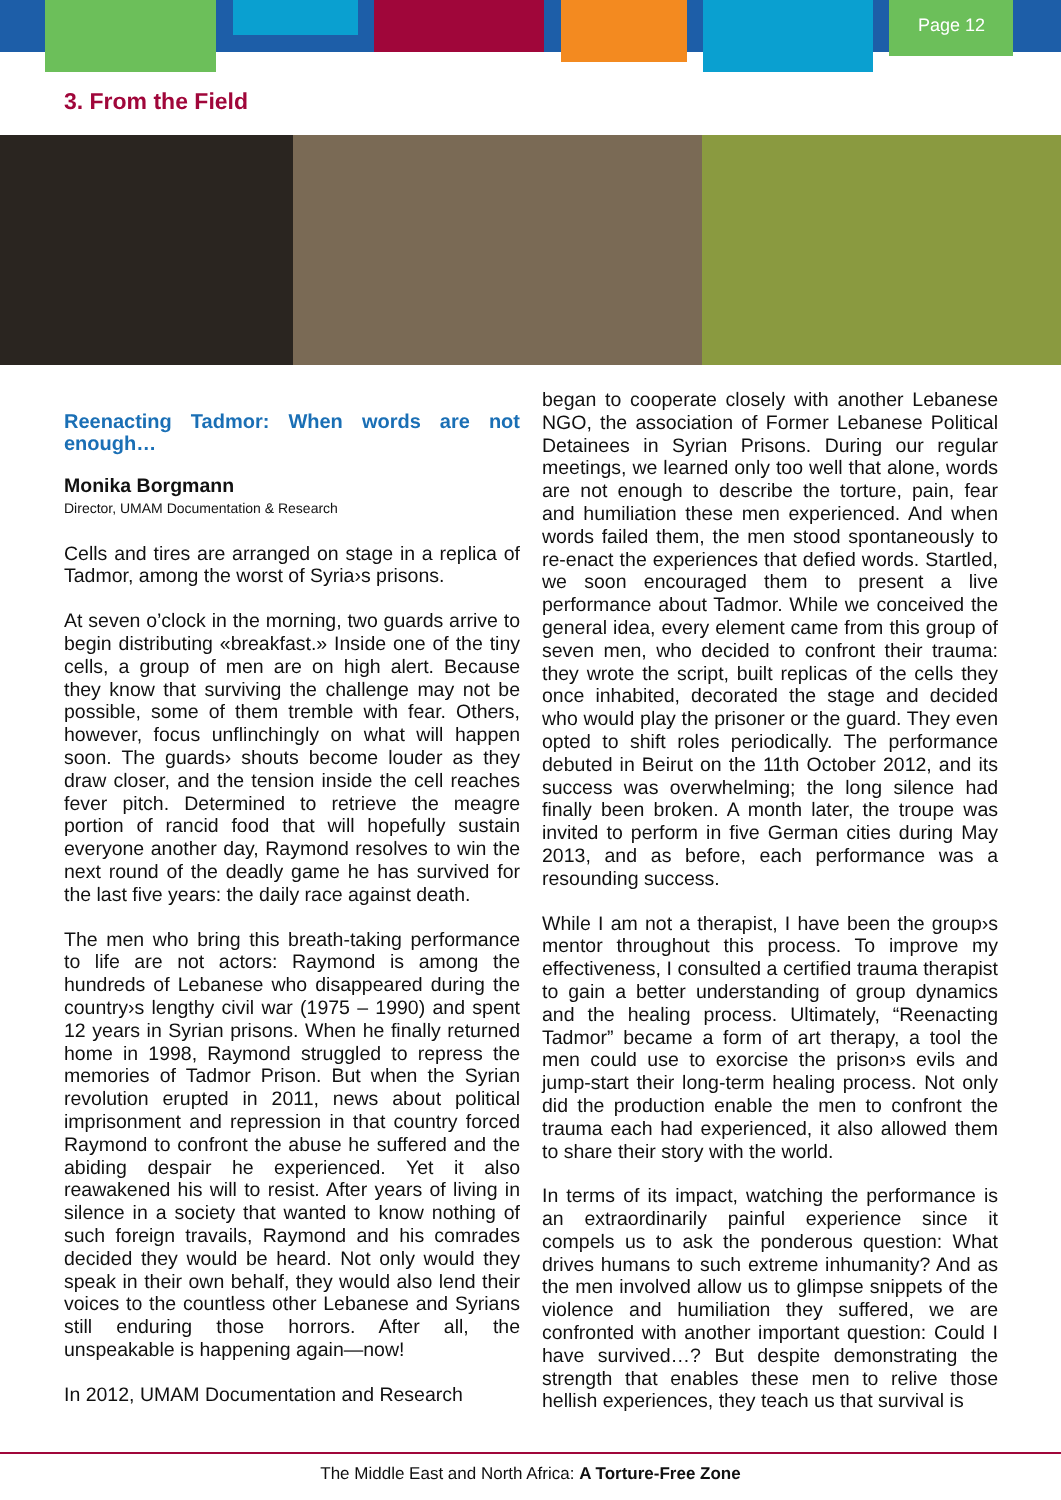Page 12
3. From the Field
Reenacting Tadmor: When words are not enough…
Monika Borgmann
Director, UMAM Documentation & Research
Cells and tires are arranged on stage in a replica of Tadmor, among the worst of Syria›s prisons.
At seven o’clock in the morning, two guards arrive to begin distributing «breakfast.» Inside one of the tiny cells, a group of men are on high alert. Because they know that surviving the challenge may not be possible, some of them tremble with fear. Others, however, focus unflinchingly on what will happen soon. The guards› shouts become louder as they draw closer, and the tension inside the cell reaches fever pitch. Determined to retrieve the meagre portion of rancid food that will hopefully sustain everyone another day, Raymond resolves to win the next round of the deadly game he has survived for the last five years: the daily race against death.
The men who bring this breath-taking performance to life are not actors: Raymond is among the hundreds of Lebanese who disappeared during the country›s lengthy civil war (1975 – 1990) and spent 12 years in Syrian prisons. When he finally returned home in 1998, Raymond struggled to repress the memories of Tadmor Prison. But when the Syrian revolution erupted in 2011, news about political imprisonment and repression in that country forced Raymond to confront the abuse he suffered and the abiding despair he experienced. Yet it also reawakened his will to resist. After years of living in silence in a society that wanted to know nothing of such foreign travails, Raymond and his comrades decided they would be heard. Not only would they speak in their own behalf, they would also lend their voices to the countless other Lebanese and Syrians still enduring those horrors. After all, the unspeakable is happening again—now!
In 2012, UMAM Documentation and Research
began to cooperate closely with another Lebanese NGO, the association of Former Lebanese Political Detainees in Syrian Prisons. During our regular meetings, we learned only too well that alone, words are not enough to describe the torture, pain, fear and humiliation these men experienced. And when words failed them, the men stood spontaneously to re-enact the experiences that defied words. Startled, we soon encouraged them to present a live performance about Tadmor. While we conceived the general idea, every element came from this group of seven men, who decided to confront their trauma: they wrote the script, built replicas of the cells they once inhabited, decorated the stage and decided who would play the prisoner or the guard. They even opted to shift roles periodically. The performance debuted in Beirut on the 11th October 2012, and its success was overwhelming; the long silence had finally been broken. A month later, the troupe was invited to perform in five German cities during May 2013, and as before, each performance was a resounding success.
While I am not a therapist, I have been the group›s mentor throughout this process. To improve my effectiveness, I consulted a certified trauma therapist to gain a better understanding of group dynamics and the healing process. Ultimately, “Reenacting Tadmor” became a form of art therapy, a tool the men could use to exorcise the prison›s evils and jump-start their long-term healing process. Not only did the production enable the men to confront the trauma each had experienced, it also allowed them to share their story with the world.
In terms of its impact, watching the performance is an extraordinarily painful experience since it compels us to ask the ponderous question: What drives humans to such extreme inhumanity? And as the men involved allow us to glimpse snippets of the violence and humiliation they suffered, we are confronted with another important question: Could I have survived…? But despite demonstrating the strength that enables these men to relive those hellish experiences, they teach us that survival is
The Middle East and North Africa: A Torture-Free Zone